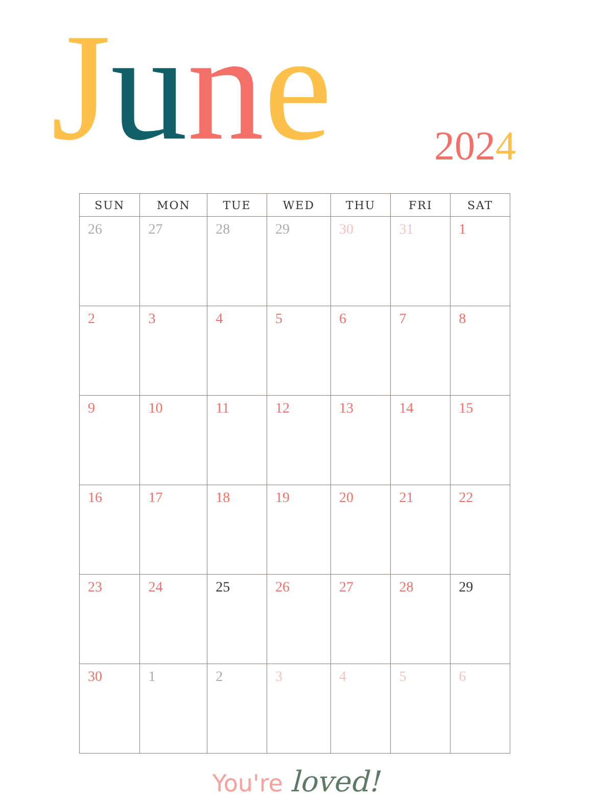June 2024
| SUN | MON | TUE | WED | THU | FRI | SAT |
| --- | --- | --- | --- | --- | --- | --- |
| 26 | 27 | 28 | 29 | 30 | 31 | 1 |
| 2 | 3 | 4 | 5 | 6 | 7 | 8 |
| 9 | 10 | 11 | 12 | 13 | 14 | 15 |
| 16 | 17 | 18 | 19 | 20 | 21 | 22 |
| 23 | 24 | 25 | 26 | 27 | 28 | 29 |
| 30 | 1 | 2 | 3 | 4 | 5 | 6 |
You're loved!